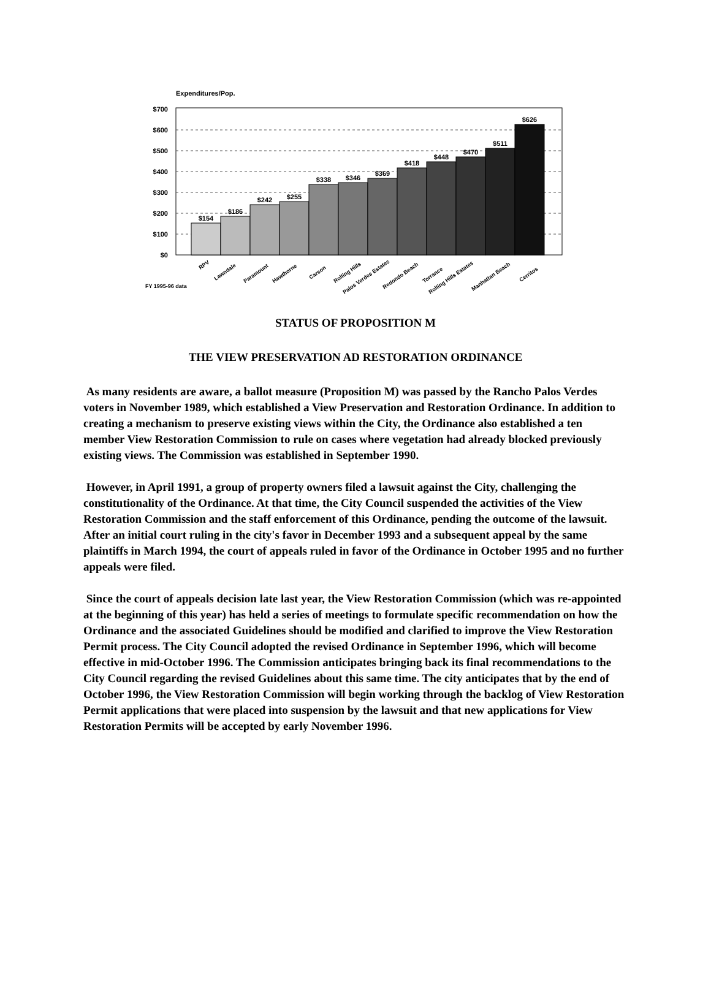Expenditures/Pop.
$700
$600
$500
$400
$300
$200
$100
$0
$154
$186
$242
$255
$338
$346
$369
$418
$448
$470
$511
$626
RPV
Lawndale
Paramount
Hawthorne
Carson
Rolling Hills
Palos Verdes Estates
Redondo Beach
Torrance
Rolling Hills Estates
Manhattan Beach
Cerritos
FY 1995-96 data
STATUS OF PROPOSITION M
THE VIEW PRESERVATION AD RESTORATION ORDINANCE
As many residents are aware, a ballot measure (Proposition M) was passed by the Rancho Palos Verdes voters in November 1989, which established a View Preservation and Restoration Ordinance. In addition to creating a mechanism to preserve existing views within the City, the Ordinance also established a ten member View Restoration Commission to rule on cases where vegetation had already blocked previously existing views. The Commission was established in September 1990.
However, in April 1991, a group of property owners filed a lawsuit against the City, challenging the constitutionality of the Ordinance. At that time, the City Council suspended the activities of the View Restoration Commission and the staff enforcement of this Ordinance, pending the outcome of the lawsuit. After an initial court ruling in the city's favor in December 1993 and a subsequent appeal by the same plaintiffs in March 1994, the court of appeals ruled in favor of the Ordinance in October 1995 and no further appeals were filed.
Since the court of appeals decision late last year, the View Restoration Commission (which was re-appointed at the beginning of this year) has held a series of meetings to formulate specific recommendation on how the Ordinance and the associated Guidelines should be modified and clarified to improve the View Restoration Permit process. The City Council adopted the revised Ordinance in September 1996, which will become effective in mid-October 1996. The Commission anticipates bringing back its final recommendations to the City Council regarding the revised Guidelines about this same time. The city anticipates that by the end of October 1996, the View Restoration Commission will begin working through the backlog of View Restoration Permit applications that were placed into suspension by the lawsuit and that new applications for View Restoration Permits will be accepted by early November 1996.